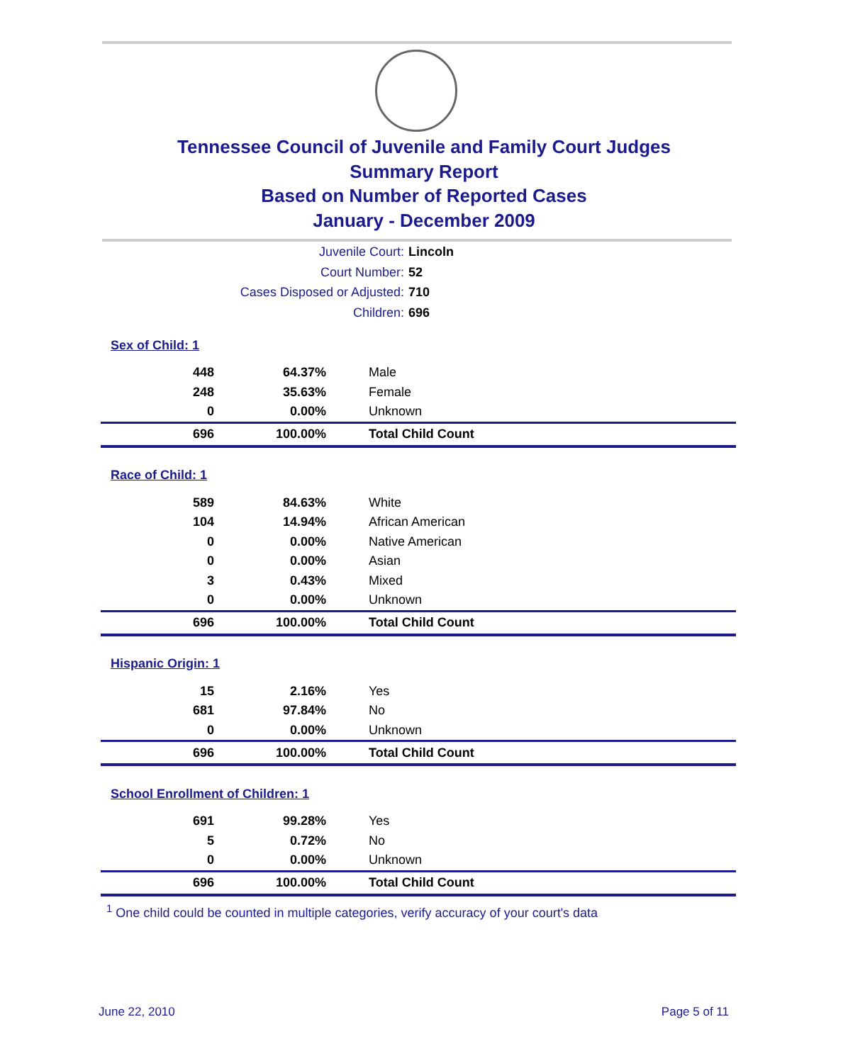Tennessee Council of Juvenile and Family Court Judges
Summary Report
Based on Number of Reported Cases
January - December 2009
Juvenile Court: Lincoln
Court Number: 52
Cases Disposed or Adjusted: 710
Children: 696
| Sex of Child: 1 | | |
| 448 | 64.37% | Male |
| 248 | 35.63% | Female |
| 0 | 0.00% | Unknown |
| 696 | 100.00% | Total Child Count |
| Race of Child: 1 | | |
| 589 | 84.63% | White |
| 104 | 14.94% | African American |
| 0 | 0.00% | Native American |
| 0 | 0.00% | Asian |
| 3 | 0.43% | Mixed |
| 0 | 0.00% | Unknown |
| 696 | 100.00% | Total Child Count |
| Hispanic Origin: 1 | | |
| 15 | 2.16% | Yes |
| 681 | 97.84% | No |
| 0 | 0.00% | Unknown |
| 696 | 100.00% | Total Child Count |
| School Enrollment of Children: 1 | | |
| 691 | 99.28% | Yes |
| 5 | 0.72% | No |
| 0 | 0.00% | Unknown |
| 696 | 100.00% | Total Child Count |
<sup>1</sup> One child could be counted in multiple categories, verify accuracy of your court's data
June 22, 2010 Page 5 of 11